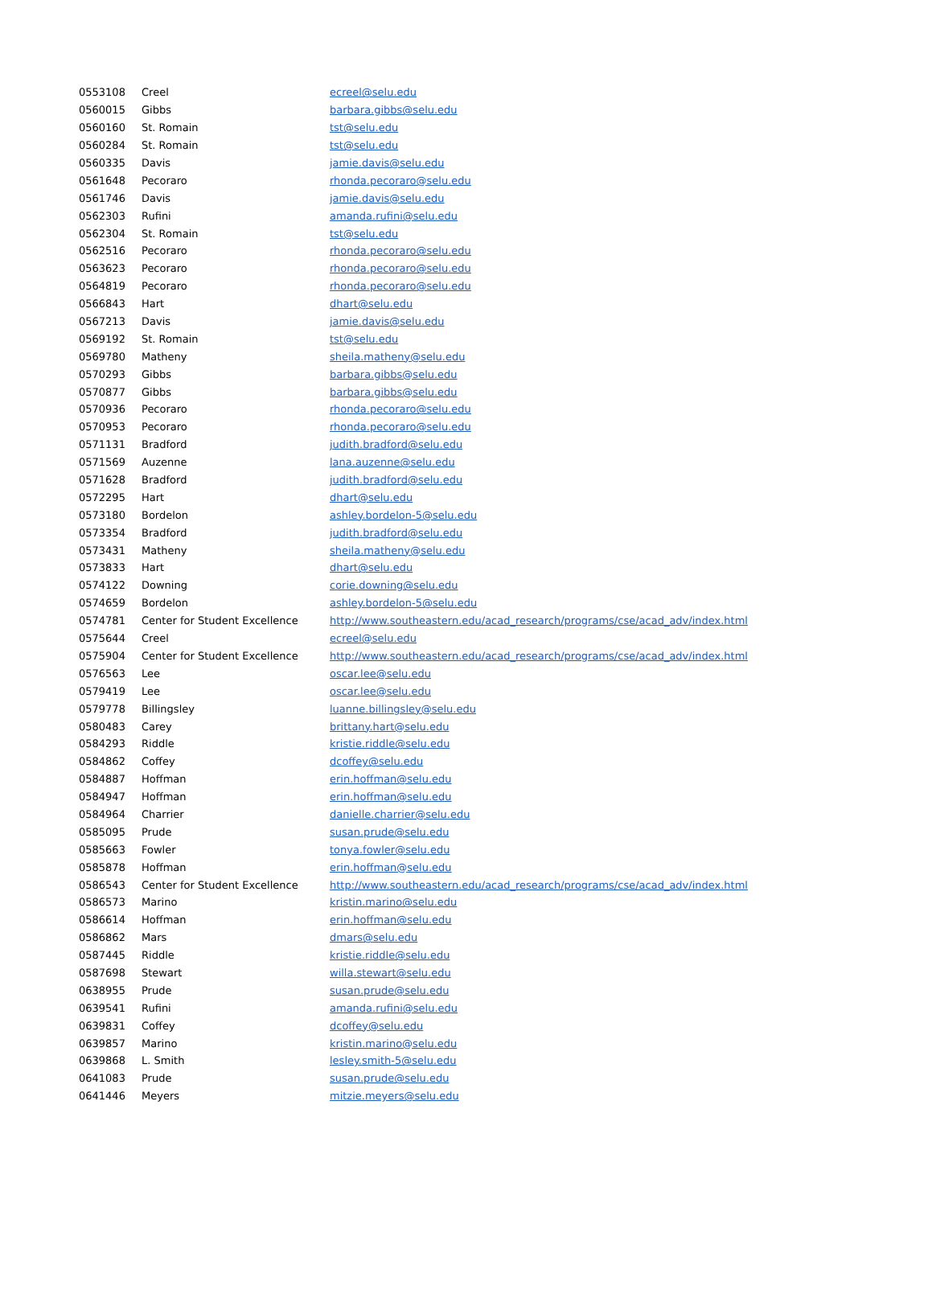| 0553108 | Creel | ecreel@selu.edu |
| 0560015 | Gibbs | barbara.gibbs@selu.edu |
| 0560160 | St. Romain | tst@selu.edu |
| 0560284 | St. Romain | tst@selu.edu |
| 0560335 | Davis | jamie.davis@selu.edu |
| 0561648 | Pecoraro | rhonda.pecoraro@selu.edu |
| 0561746 | Davis | jamie.davis@selu.edu |
| 0562303 | Rufini | amanda.rufini@selu.edu |
| 0562304 | St. Romain | tst@selu.edu |
| 0562516 | Pecoraro | rhonda.pecoraro@selu.edu |
| 0563623 | Pecoraro | rhonda.pecoraro@selu.edu |
| 0564819 | Pecoraro | rhonda.pecoraro@selu.edu |
| 0566843 | Hart | dhart@selu.edu |
| 0567213 | Davis | jamie.davis@selu.edu |
| 0569192 | St. Romain | tst@selu.edu |
| 0569780 | Matheny | sheila.matheny@selu.edu |
| 0570293 | Gibbs | barbara.gibbs@selu.edu |
| 0570877 | Gibbs | barbara.gibbs@selu.edu |
| 0570936 | Pecoraro | rhonda.pecoraro@selu.edu |
| 0570953 | Pecoraro | rhonda.pecoraro@selu.edu |
| 0571131 | Bradford | judith.bradford@selu.edu |
| 0571569 | Auzenne | lana.auzenne@selu.edu |
| 0571628 | Bradford | judith.bradford@selu.edu |
| 0572295 | Hart | dhart@selu.edu |
| 0573180 | Bordelon | ashley.bordelon-5@selu.edu |
| 0573354 | Bradford | judith.bradford@selu.edu |
| 0573431 | Matheny | sheila.matheny@selu.edu |
| 0573833 | Hart | dhart@selu.edu |
| 0574122 | Downing | corie.downing@selu.edu |
| 0574659 | Bordelon | ashley.bordelon-5@selu.edu |
| 0574781 | Center for Student Excellence | http://www.southeastern.edu/acad_research/programs/cse/acad_adv/index.html |
| 0575644 | Creel | ecreel@selu.edu |
| 0575904 | Center for Student Excellence | http://www.southeastern.edu/acad_research/programs/cse/acad_adv/index.html |
| 0576563 | Lee | oscar.lee@selu.edu |
| 0579419 | Lee | oscar.lee@selu.edu |
| 0579778 | Billingsley | luanne.billingsley@selu.edu |
| 0580483 | Carey | brittany.hart@selu.edu |
| 0584293 | Riddle | kristie.riddle@selu.edu |
| 0584862 | Coffey | dcoffey@selu.edu |
| 0584887 | Hoffman | erin.hoffman@selu.edu |
| 0584947 | Hoffman | erin.hoffman@selu.edu |
| 0584964 | Charrier | danielle.charrier@selu.edu |
| 0585095 | Prude | susan.prude@selu.edu |
| 0585663 | Fowler | tonya.fowler@selu.edu |
| 0585878 | Hoffman | erin.hoffman@selu.edu |
| 0586543 | Center for Student Excellence | http://www.southeastern.edu/acad_research/programs/cse/acad_adv/index.html |
| 0586573 | Marino | kristin.marino@selu.edu |
| 0586614 | Hoffman | erin.hoffman@selu.edu |
| 0586862 | Mars | dmars@selu.edu |
| 0587445 | Riddle | kristie.riddle@selu.edu |
| 0587698 | Stewart | willa.stewart@selu.edu |
| 0638955 | Prude | susan.prude@selu.edu |
| 0639541 | Rufini | amanda.rufini@selu.edu |
| 0639831 | Coffey | dcoffey@selu.edu |
| 0639857 | Marino | kristin.marino@selu.edu |
| 0639868 | L. Smith | lesley.smith-5@selu.edu |
| 0641083 | Prude | susan.prude@selu.edu |
| 0641446 | Meyers | mitzie.meyers@selu.edu |